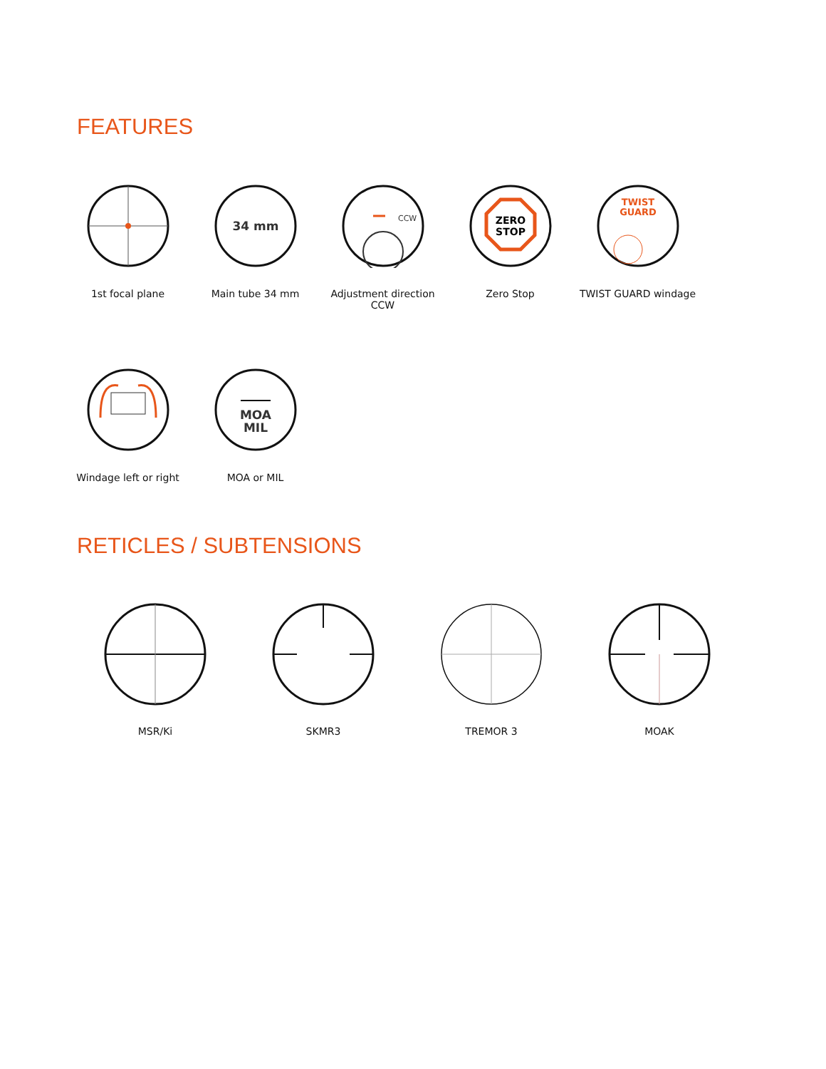FEATURES
1st focal plane
34 mm
Main tube 34 mm
CCW
Adjustment direction CCW
ZERO
STOP
Zero Stop
TWIST
GUARD
TWIST GUARD windage
Windage left or right
MOA
MIL
MOA or MIL
RETICLES / SUBTENSIONS
MSR/Ki SKMR3 TREMOR 3 MOAK